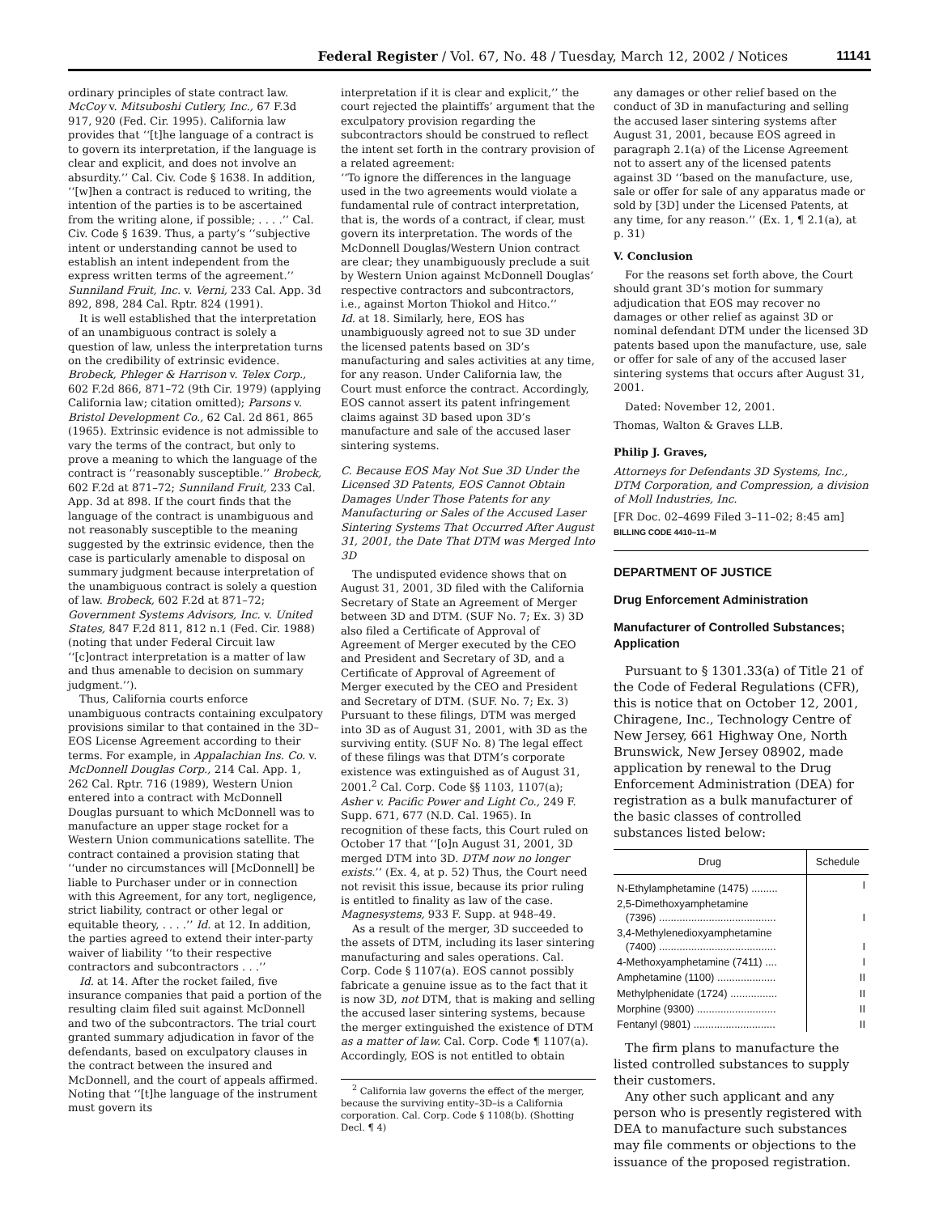Federal Register / Vol. 67, No. 48 / Tuesday, March 12, 2002 / Notices 11141
ordinary principles of state contract law. McCoy v. Mitsuboshi Cutlery, Inc., 67 F.3d 917, 920 (Fed. Cir. 1995). California law provides that ‘‘[t]he language of a contract is to govern its interpretation, if the language is clear and explicit, and does not involve an absurdity.’’ Cal. Civ. Code § 1638. In addition, ‘‘[w]hen a contract is reduced to writing, the intention of the parties is to be ascertained from the writing alone, if possible; . . . .’’ Cal. Civ. Code § 1639. Thus, a party’s ‘‘subjective intent or understanding cannot be used to establish an intent independent from the express written terms of the agreement.’’ Sunniland Fruit, Inc. v. Verni, 233 Cal. App. 3d 892, 898, 284 Cal. Rptr. 824 (1991).
It is well established that the interpretation of an unambiguous contract is solely a question of law, unless the interpretation turns on the credibility of extrinsic evidence. Brobeck, Phleger & Harrison v. Telex Corp., 602 F.2d 866, 871–72 (9th Cir. 1979) (applying California law; citation omitted); Parsons v. Bristol Development Co., 62 Cal. 2d 861, 865 (1965). Extrinsic evidence is not admissible to vary the terms of the contract, but only to prove a meaning to which the language of the contract is ‘‘reasonably susceptible.’’ Brobeck, 602 F.2d at 871–72; Sunniland Fruit, 233 Cal. App. 3d at 898. If the court finds that the language of the contract is unambiguous and not reasonably susceptible to the meaning suggested by the extrinsic evidence, then the case is particularly amenable to disposal on summary judgment because interpretation of the unambiguous contract is solely a question of law. Brobeck, 602 F.2d at 871–72; Government Systems Advisors, Inc. v. United States, 847 F.2d 811, 812 n.1 (Fed. Cir. 1988) (noting that under Federal Circuit law ‘‘[c]ontract interpretation is a matter of law and thus amenable to decision on summary judgment.’’).
Thus, California courts enforce unambiguous contracts containing exculpatory provisions similar to that contained in the 3D–EOS License Agreement according to their terms. For example, in Appalachian Ins. Co. v. McDonnell Douglas Corp., 214 Cal. App. 1, 262 Cal. Rptr. 716 (1989), Western Union entered into a contract with McDonnell Douglas pursuant to which McDonnell was to manufacture an upper stage rocket for a Western Union communications satellite. The contract contained a provision stating that ‘‘under no circumstances will [McDonnell] be liable to Purchaser under or in connection with this Agreement, for any tort, negligence, strict liability, contract or other legal or equitable theory, . . . .’’ Id. at 12. In addition, the parties agreed to extend their inter-party waiver of liability ‘‘to their respective contractors and subcontractors . . .’’
Id. at 14. After the rocket failed, five insurance companies that paid a portion of the resulting claim filed suit against McDonnell and two of the subcontractors. The trial court granted summary adjudication in favor of the defendants, based on exculpatory clauses in the contract between the insured and McDonnell, and the court of appeals affirmed. Noting that ‘‘[t]he language of the instrument must govern its
interpretation if it is clear and explicit,’’ the court rejected the plaintiffs’ argument that the exculpatory provision regarding the subcontractors should be construed to reflect the intent set forth in the contrary provision of a related agreement:
‘‘To ignore the differences in the language used in the two agreements would violate a fundamental rule of contract interpretation, that is, the words of a contract, if clear, must govern its interpretation. The words of the McDonnell Douglas/Western Union contract are clear; they unambiguously preclude a suit by Western Union against McDonnell Douglas’ respective contractors and subcontractors, i.e., against Morton Thiokol and Hitco.’’
Id. at 18. Similarly, here, EOS has unambiguously agreed not to sue 3D under the licensed patents based on 3D’s manufacturing and sales activities at any time, for any reason. Under California law, the Court must enforce the contract. Accordingly, EOS cannot assert its patent infringement claims against 3D based upon 3D’s manufacture and sale of the accused laser sintering systems.
C. Because EOS May Not Sue 3D Under the Licensed 3D Patents, EOS Cannot Obtain Damages Under Those Patents for any Manufacturing or Sales of the Accused Laser Sintering Systems That Occurred After August 31, 2001, the Date That DTM was Merged Into 3D
The undisputed evidence shows that on August 31, 2001, 3D filed with the California Secretary of State an Agreement of Merger between 3D and DTM. (SUF No. 7; Ex. 3) 3D also filed a Certificate of Approval of Agreement of Merger executed by the CEO and President and Secretary of 3D, and a Certificate of Approval of Agreement of Merger executed by the CEO and President and Secretary of DTM. (SUF. No. 7; Ex. 3) Pursuant to these filings, DTM was merged into 3D as of August 31, 2001, with 3D as the surviving entity. (SUF No. 8) The legal effect of these filings was that DTM’s corporate existence was extinguished as of August 31, 2001.<sup>2</sup> Cal. Corp. Code §§ 1103, 1107(a); Asher v. Pacific Power and Light Co., 249 F. Supp. 671, 677 (N.D. Cal. 1965). In recognition of these facts, this Court ruled on October 17 that ‘‘[o]n August 31, 2001, 3D merged DTM into 3D. DTM now no longer exists.’’ (Ex. 4, at p. 52) Thus, the Court need not revisit this issue, because its prior ruling is entitled to finality as law of the case. Magnesystems, 933 F. Supp. at 948–49.
As a result of the merger, 3D succeeded to the assets of DTM, including its laser sintering manufacturing and sales operations. Cal. Corp. Code § 1107(a). EOS cannot possibly fabricate a genuine issue as to the fact that it is now 3D, not DTM, that is making and selling the accused laser sintering systems, because the merger extinguished the existence of DTM as a matter of law. Cal. Corp. Code ¶ 1107(a). Accordingly, EOS is not entitled to obtain
<sup>2</sup> California law governs the effect of the merger, because the surviving entity–3D–is a California corporation. Cal. Corp. Code § 1108(b). (Shotting Decl. ¶ 4)
any damages or other relief based on the conduct of 3D in manufacturing and selling the accused laser sintering systems after August 31, 2001, because EOS agreed in paragraph 2.1(a) of the License Agreement not to assert any of the licensed patents against 3D ‘‘based on the manufacture, use, sale or offer for sale of any apparatus made or sold by [3D] under the Licensed Patents, at any time, for any reason.’’ (Ex. 1, ¶ 2.1(a), at p. 31)
V. Conclusion
For the reasons set forth above, the Court should grant 3D’s motion for summary adjudication that EOS may recover no damages or other relief as against 3D or nominal defendant DTM under the licensed 3D patents based upon the manufacture, use, sale or offer for sale of any of the accused laser sintering systems that occurs after August 31, 2001.
Dated: November 12, 2001.
Thomas, Walton & Graves LLB.
Philip J. Graves,
Attorneys for Defendants 3D Systems, Inc., DTM Corporation, and Compression, a division of Moll Industries, Inc.
[FR Doc. 02–4699 Filed 3–11–02; 8:45 am]
BILLING CODE 4410–11–M
DEPARTMENT OF JUSTICE
Drug Enforcement Administration
Manufacturer of Controlled Substances; Application
Pursuant to § 1301.33(a) of Title 21 of the Code of Federal Regulations (CFR), this is notice that on October 12, 2001, Chiragene, Inc., Technology Centre of New Jersey, 661 Highway One, North Brunswick, New Jersey 08902, made application by renewal to the Drug Enforcement Administration (DEA) for registration as a bulk manufacturer of the basic classes of controlled substances listed below:
| Drug | Schedule |
| --- | --- |
| N-Ethylamphetamine (1475) ......... | I |
| 2,5-Dimethoxyamphetamine (7396) ........................................ | I |
| 3,4-Methylenedioxyamphetamine (7400) ........................................ | I |
| 4-Methoxyamphetamine (7411) .... | I |
| Amphetamine (1100) .................... | II |
| Methylphenidate (1724) ................ | II |
| Morphine (9300) ........................... | II |
| Fentanyl (9801) ............................ | II |
The firm plans to manufacture the listed controlled substances to supply their customers.
Any other such applicant and any person who is presently registered with DEA to manufacture such substances may file comments or objections to the issuance of the proposed registration.